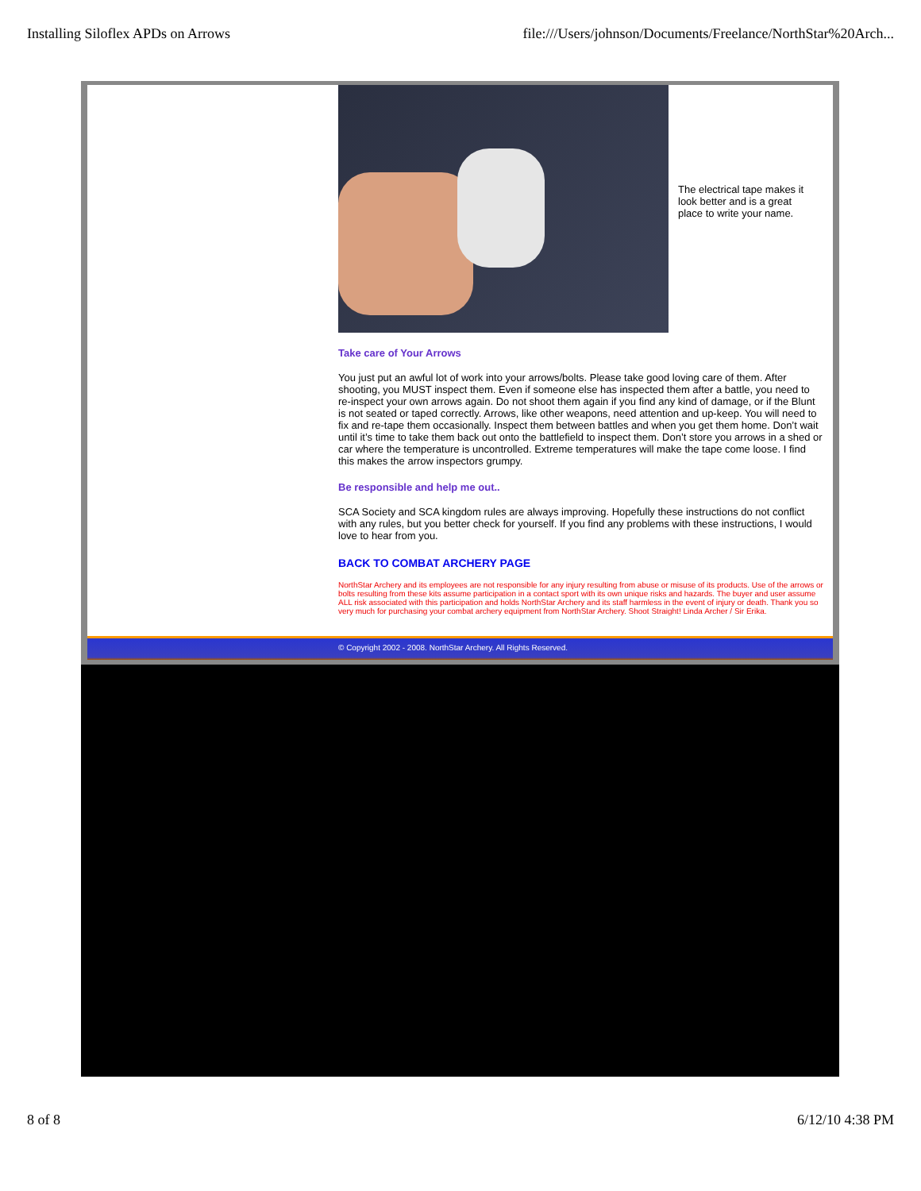Installing Siloflex APDs on Arrows file:///Users/johnson/Documents/Freelance/NorthStar%20Arch...
The electrical tape makes it look better and is a great place to write your name.
Take care of Your Arrows
You just put an awful lot of work into your arrows/bolts. Please take good loving care of them. After shooting, you MUST inspect them. Even if someone else has inspected them after a battle, you need to re-inspect your own arrows again. Do not shoot them again if you find any kind of damage, or if the Blunt is not seated or taped correctly. Arrows, like other weapons, need attention and up-keep. You will need to fix and re-tape them occasionally. Inspect them between battles and when you get them home. Don’t wait until it’s time to take them back out onto the battlefield to inspect them. Don’t store you arrows in a shed or car where the temperature is uncontrolled. Extreme temperatures will make the tape come loose. I find this makes the arrow inspectors grumpy.
Be responsible and help me out..
SCA Society and SCA kingdom rules are always improving. Hopefully these instructions do not conflict with any rules, but you better check for yourself. If you find any problems with these instructions, I would love to hear from you.
BACK TO COMBAT ARCHERY PAGE
NorthStar Archery and its employees are not responsible for any injury resulting from abuse or misuse of its products. Use of the arrows or bolts resulting from these kits assume participation in a contact sport with its own unique risks and hazards. The buyer and user assume ALL risk associated with this participation and holds NorthStar Archery and its staff harmless in the event of injury or death. Thank you so very much for purchasing your combat archery equipment from NorthStar Archery. Shoot Straight! Linda Archer / Sir Erika.
© Copyright 2002 - 2008. NorthStar Archery. All Rights Reserved.
8 of 8 6/12/10 4:38 PM